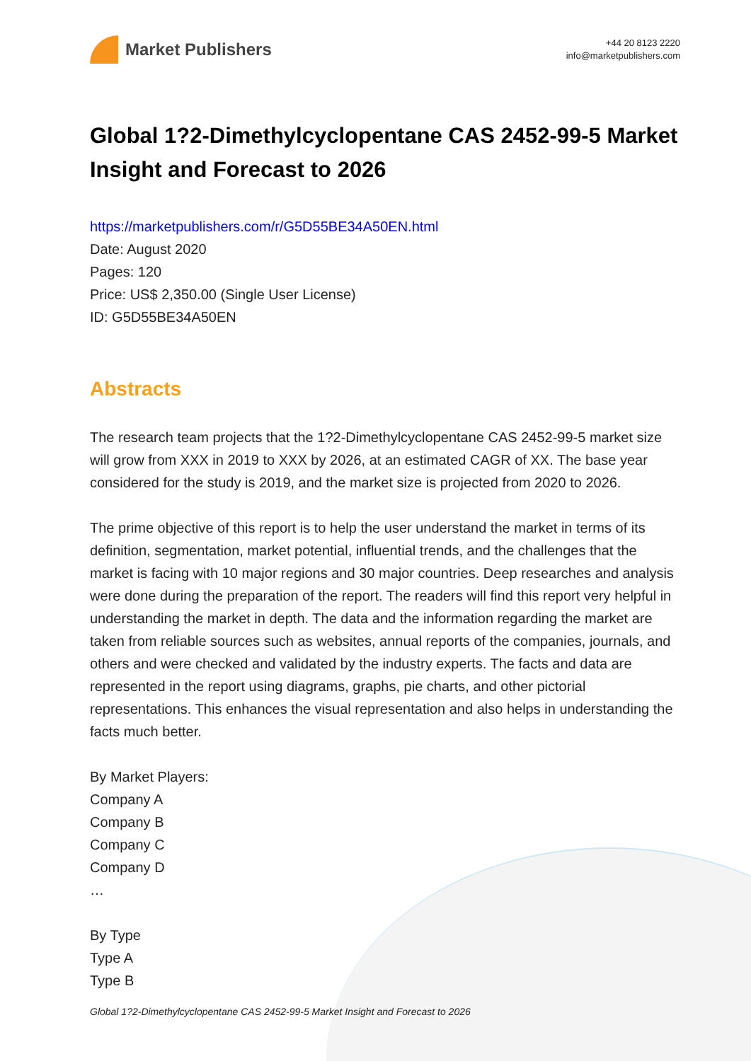Market Publishers
+44 20 8123 2220
info@marketpublishers.com
Global 1?2-Dimethylcyclopentane CAS 2452-99-5 Market Insight and Forecast to 2026
https://marketpublishers.com/r/G5D55BE34A50EN.html
Date: August 2020
Pages: 120
Price: US$ 2,350.00 (Single User License)
ID: G5D55BE34A50EN
Abstracts
The research team projects that the 1?2-Dimethylcyclopentane CAS 2452-99-5 market size will grow from XXX in 2019 to XXX by 2026, at an estimated CAGR of XX. The base year considered for the study is 2019, and the market size is projected from 2020 to 2026.
The prime objective of this report is to help the user understand the market in terms of its definition, segmentation, market potential, influential trends, and the challenges that the market is facing with 10 major regions and 30 major countries. Deep researches and analysis were done during the preparation of the report. The readers will find this report very helpful in understanding the market in depth. The data and the information regarding the market are taken from reliable sources such as websites, annual reports of the companies, journals, and others and were checked and validated by the industry experts. The facts and data are represented in the report using diagrams, graphs, pie charts, and other pictorial representations. This enhances the visual representation and also helps in understanding the facts much better.
By Market Players:
Company A
Company B
Company C
Company D
…
By Type
Type A
Type B
Global 1?2-Dimethylcyclopentane CAS 2452-99-5 Market Insight and Forecast to 2026